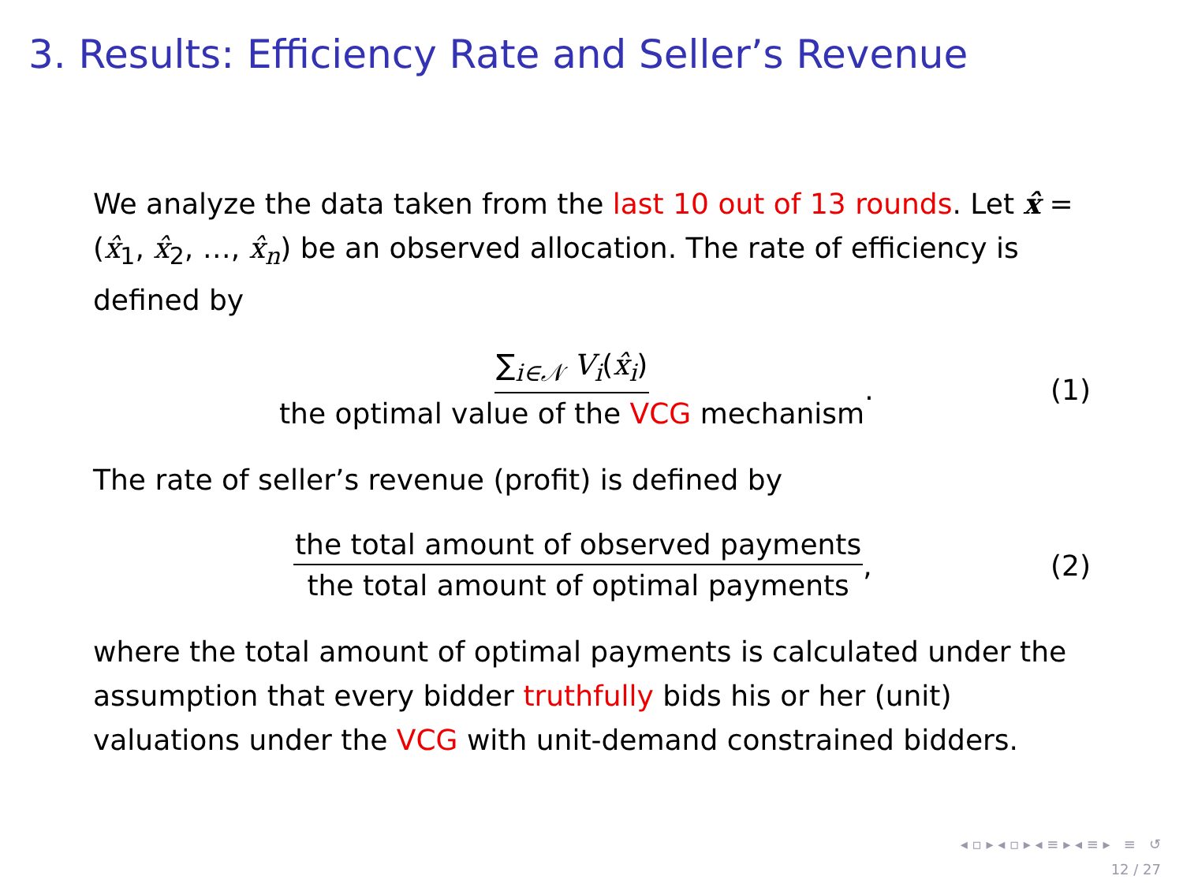3. Results: Efficiency Rate and Seller’s Revenue
We analyze the data taken from the last 10 out of 13 rounds. Let x̂ = (x̂<sub>1</sub>, x̂<sub>2</sub>, …, x̂<sub>n</sub>) be an observed allocation. The rate of efficiency is defined by
∑<sub>i∈𝒩</sub> V<sub>i</sub>(x̂<sub>i</sub>) the optimal value of the VCG mechanism. (1)
The rate of seller’s revenue (profit) is defined by
the total amount of observed payments the total amount of optimal payments, (2)
where the total amount of optimal payments is calculated under the assumption that every bidder truthfully bids his or her (unit) valuations under the VCG with unit-demand constrained bidders.
◂ ▫ ▸ ◂ ▫ ▸ ◂ ≡ ▸ ◂ ≡ ▸ ≡ ↺
12 / 27